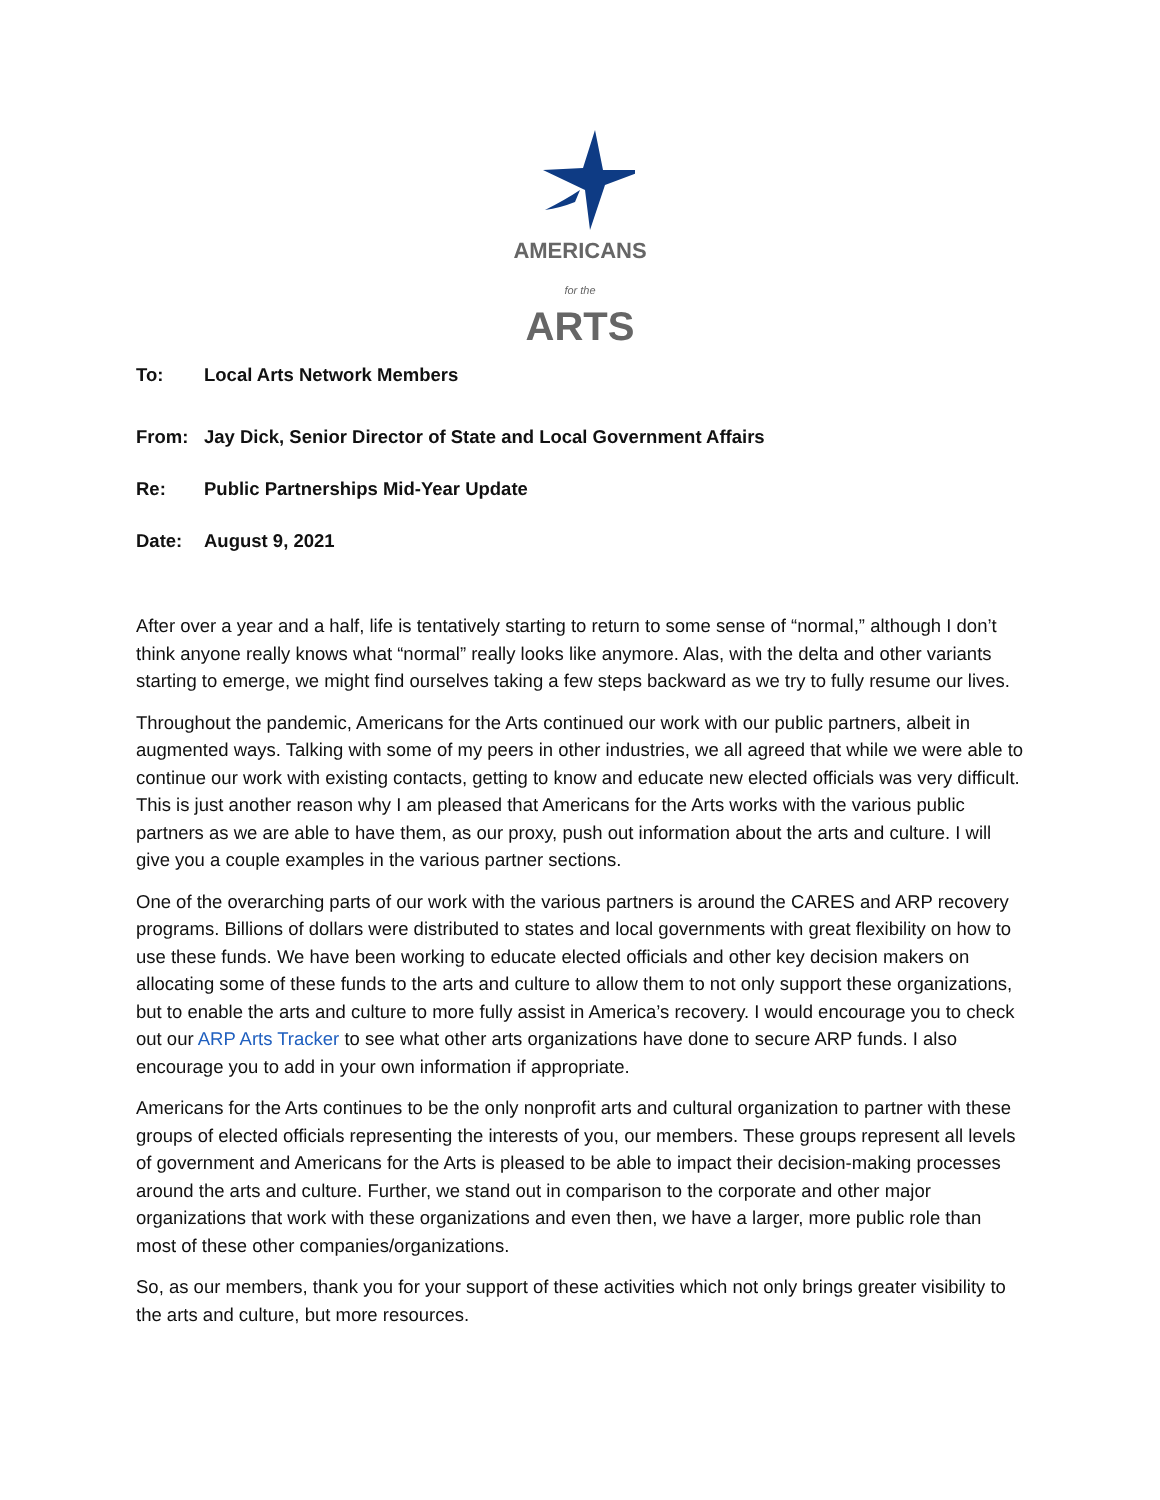AMERICANS
for the ARTS
To: Local Arts Network Members
From: Jay Dick, Senior Director of State and Local Government Affairs
Re: Public Partnerships Mid-Year Update
Date: August 9, 2021
After over a year and a half, life is tentatively starting to return to some sense of “normal,” although I don’t think anyone really knows what “normal” really looks like anymore. Alas, with the delta and other variants starting to emerge, we might find ourselves taking a few steps backward as we try to fully resume our lives.
Throughout the pandemic, Americans for the Arts continued our work with our public partners, albeit in augmented ways. Talking with some of my peers in other industries, we all agreed that while we were able to continue our work with existing contacts, getting to know and educate new elected officials was very difficult. This is just another reason why I am pleased that Americans for the Arts works with the various public partners as we are able to have them, as our proxy, push out information about the arts and culture. I will give you a couple examples in the various partner sections.
One of the overarching parts of our work with the various partners is around the CARES and ARP recovery programs. Billions of dollars were distributed to states and local governments with great flexibility on how to use these funds. We have been working to educate elected officials and other key decision makers on allocating some of these funds to the arts and culture to allow them to not only support these organizations, but to enable the arts and culture to more fully assist in America’s recovery. I would encourage you to check out our ARP Arts Tracker to see what other arts organizations have done to secure ARP funds. I also encourage you to add in your own information if appropriate.
Americans for the Arts continues to be the only nonprofit arts and cultural organization to partner with these groups of elected officials representing the interests of you, our members. These groups represent all levels of government and Americans for the Arts is pleased to be able to impact their decision-making processes around the arts and culture. Further, we stand out in comparison to the corporate and other major organizations that work with these organizations and even then, we have a larger, more public role than most of these other companies/organizations.
So, as our members, thank you for your support of these activities which not only brings greater visibility to the arts and culture, but more resources.